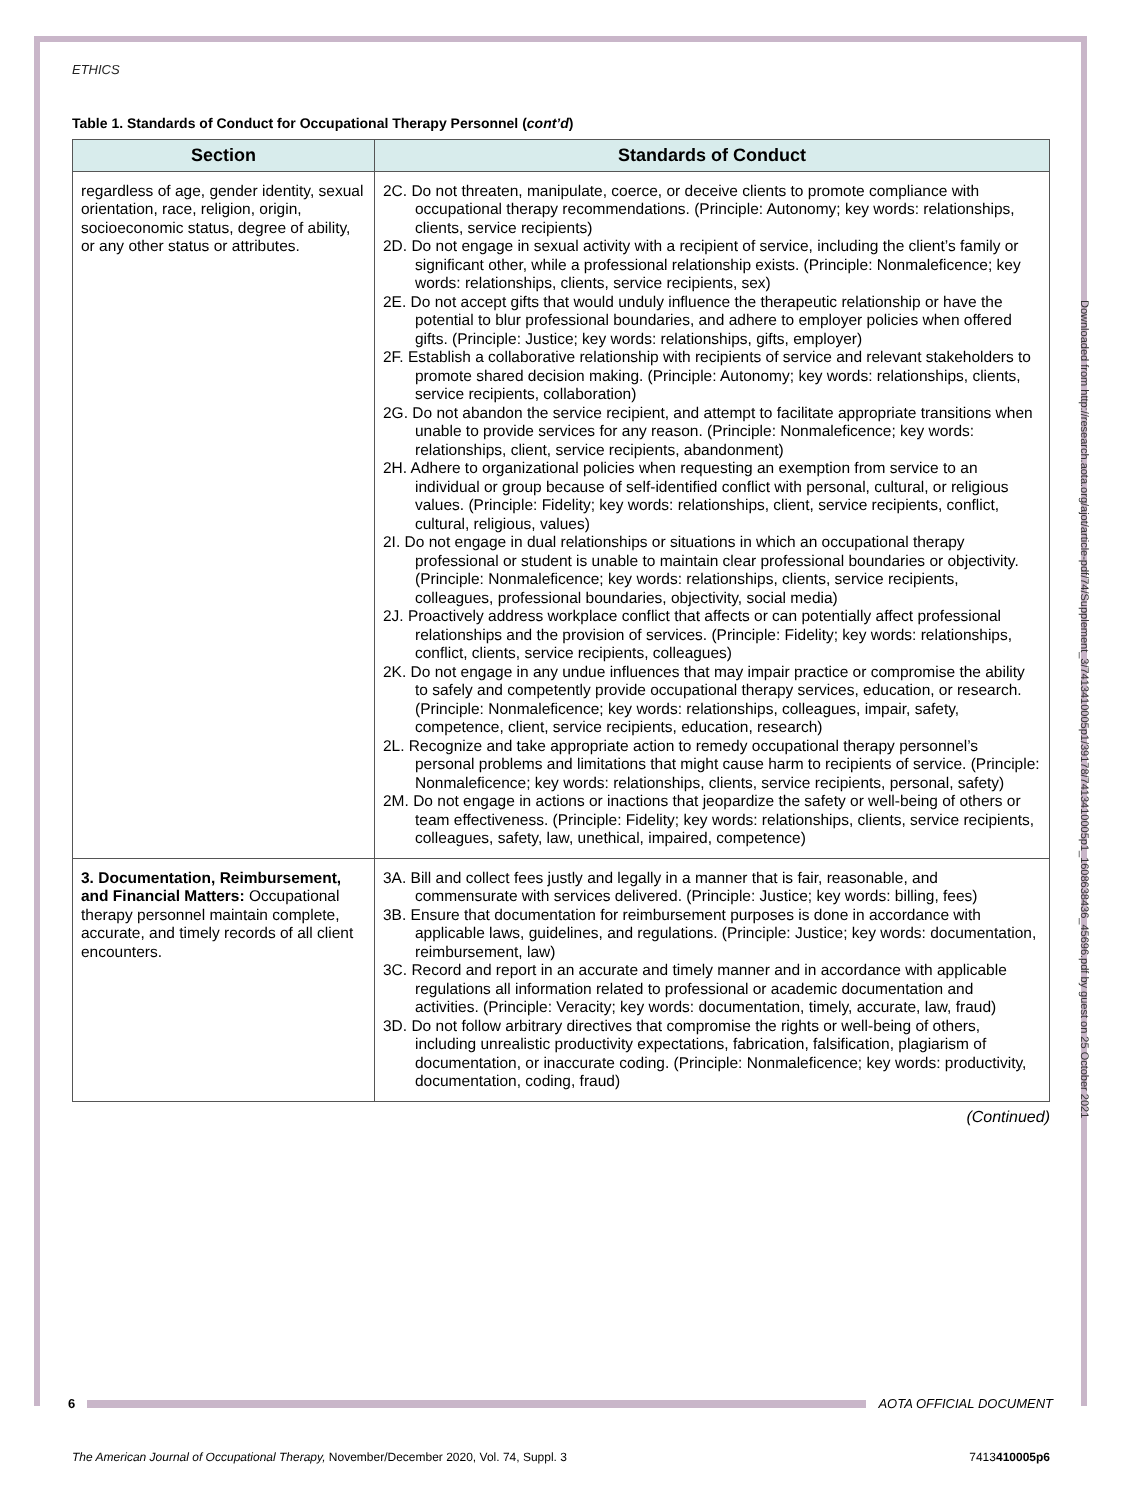ETHICS
Table 1. Standards of Conduct for Occupational Therapy Personnel (cont’d)
| Section | Standards of Conduct |
| --- | --- |
| regardless of age, gender identity, sexual orientation, race, religion, origin, socioeconomic status, degree of ability, or any other status or attributes. | 2C. Do not threaten, manipulate, coerce, or deceive clients to promote compliance with occupational therapy recommendations. (Principle: Autonomy; key words: relationships, clients, service recipients) 2D. Do not engage in sexual activity with a recipient of service, including the client’s family or significant other, while a professional relationship exists. (Principle: Nonmaleficence; key words: relationships, clients, service recipients, sex) 2E. Do not accept gifts that would unduly influence the therapeutic relationship or have the potential to blur professional boundaries, and adhere to employer policies when offered gifts. (Principle: Justice; key words: relationships, gifts, employer) 2F. Establish a collaborative relationship with recipients of service and relevant stakeholders to promote shared decision making. (Principle: Autonomy; key words: relationships, clients, service recipients, collaboration) 2G. Do not abandon the service recipient, and attempt to facilitate appropriate transitions when unable to provide services for any reason. (Principle: Nonmaleficence; key words: relationships, client, service recipients, abandonment) 2H. Adhere to organizational policies when requesting an exemption from service to an individual or group because of self-identified conflict with personal, cultural, or religious values. (Principle: Fidelity; key words: relationships, client, service recipients, conflict, cultural, religious, values) 2I. Do not engage in dual relationships or situations in which an occupational therapy professional or student is unable to maintain clear professional boundaries or objectivity. (Principle: Nonmaleficence; key words: relationships, clients, service recipients, colleagues, professional boundaries, objectivity, social media) 2J. Proactively address workplace conflict that affects or can potentially affect professional relationships and the provision of services. (Principle: Fidelity; key words: relationships, conflict, clients, service recipients, colleagues) 2K. Do not engage in any undue influences that may impair practice or compromise the ability to safely and competently provide occupational therapy services, education, or research. (Principle: Nonmaleficence; key words: relationships, colleagues, impair, safety, competence, client, service recipients, education, research) 2L. Recognize and take appropriate action to remedy occupational therapy personnel’s personal problems and limitations that might cause harm to recipients of service. (Principle: Nonmaleficence; key words: relationships, clients, service recipients, personal, safety) 2M. Do not engage in actions or inactions that jeopardize the safety or well-being of others or team effectiveness. (Principle: Fidelity; key words: relationships, clients, service recipients, colleagues, safety, law, unethical, impaired, competence) |
| 3. Documentation, Reimbursement, and Financial Matters: Occupational therapy personnel maintain complete, accurate, and timely records of all client encounters. | 3A. Bill and collect fees justly and legally in a manner that is fair, reasonable, and commensurate with services delivered. (Principle: Justice; key words: billing, fees) 3B. Ensure that documentation for reimbursement purposes is done in accordance with applicable laws, guidelines, and regulations. (Principle: Justice; key words: documentation, reimbursement, law) 3C. Record and report in an accurate and timely manner and in accordance with applicable regulations all information related to professional or academic documentation and activities. (Principle: Veracity; key words: documentation, timely, accurate, law, fraud) 3D. Do not follow arbitrary directives that compromise the rights or well-being of others, including unrealistic productivity expectations, fabrication, falsification, plagiarism of documentation, or inaccurate coding. (Principle: Nonmaleficence; key words: productivity, documentation, coding, fraud) |
(Continued)
Downloaded from http://research.aota.org/ajot/article-pdf/74/Supplement_3/7413410005p1/39178/7413410005p1_1608638436_45696.pdf by guest on 25 October 2021
6 AOTA OFFICIAL DOCUMENT
The American Journal of Occupational Therapy, November/December 2020, Vol. 74, Suppl. 3 7413410005p6